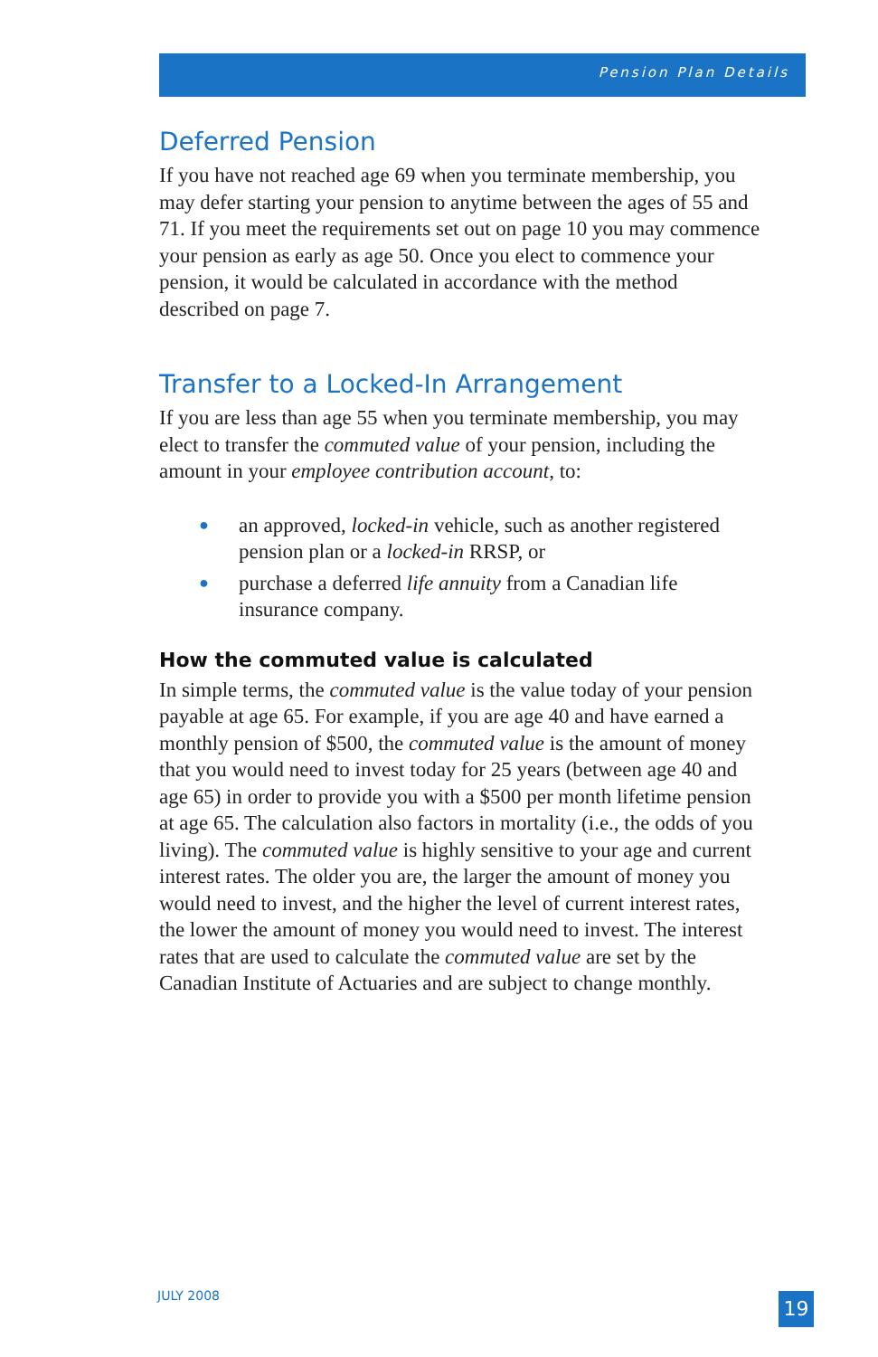Pension Plan Details
Deferred Pension
If you have not reached age 69 when you terminate membership, you may defer starting your pension to anytime between the ages of 55 and 71. If you meet the requirements set out on page 10 you may commence your pension as early as age 50. Once you elect to commence your pension, it would be calculated in accordance with the method described on page 7.
Transfer to a Locked-In Arrangement
If you are less than age 55 when you terminate membership, you may elect to transfer the commuted value of your pension, including the amount in your employee contribution account, to:
● an approved, locked-in vehicle, such as another registered pension plan or a locked-in RRSP, or
● purchase a deferred life annuity from a Canadian life insurance company.
How the commuted value is calculated
In simple terms, the commuted value is the value today of your pension payable at age 65. For example, if you are age 40 and have earned a monthly pension of $500, the commuted value is the amount of money that you would need to invest today for 25 years (between age 40 and age 65) in order to provide you with a $500 per month lifetime pension at age 65. The calculation also factors in mortality (i.e., the odds of you living). The commuted value is highly sensitive to your age and current interest rates. The older you are, the larger the amount of money you would need to invest, and the higher the level of current interest rates, the lower the amount of money you would need to invest. The interest rates that are used to calculate the commuted value are set by the Canadian Institute of Actuaries and are subject to change monthly.
JULY 2008 19